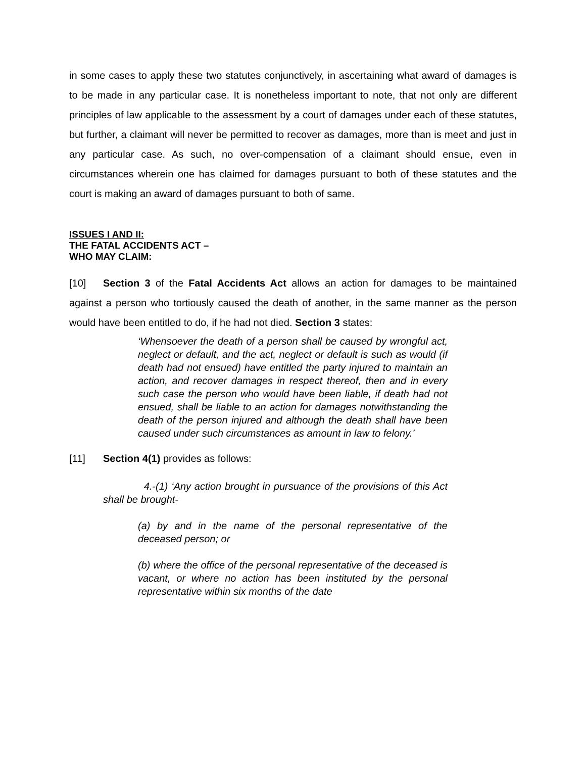in some cases to apply these two statutes conjunctively, in ascertaining what award of damages is to be made in any particular case. It is nonetheless important to note, that not only are different principles of law applicable to the assessment by a court of damages under each of these statutes, but further, a claimant will never be permitted to recover as damages, more than is meet and just in any particular case. As such, no over-compensation of a claimant should ensue, even in circumstances wherein one has claimed for damages pursuant to both of these statutes and the court is making an award of damages pursuant to both of same.
ISSUES I AND II:
THE FATAL ACCIDENTS ACT –
WHO MAY CLAIM:
[10] Section 3 of the Fatal Accidents Act allows an action for damages to be maintained against a person who tortiously caused the death of another, in the same manner as the person would have been entitled to do, if he had not died. Section 3 states:
‘Whensoever the death of a person shall be caused by wrongful act, neglect or default, and the act, neglect or default is such as would (if death had not ensued) have entitled the party injured to maintain an action, and recover damages in respect thereof, then and in every such case the person who would have been liable, if death had not ensued, shall be liable to an action for damages notwithstanding the death of the person injured and although the death shall have been caused under such circumstances as amount in law to felony.’
[11] Section 4(1) provides as follows:
4.-(1) ‘Any action brought in pursuance of the provisions of this Act shall be brought-
(a) by and in the name of the personal representative of the deceased person; or
(b) where the office of the personal representative of the deceased is vacant, or where no action has been instituted by the personal representative within six months of the date